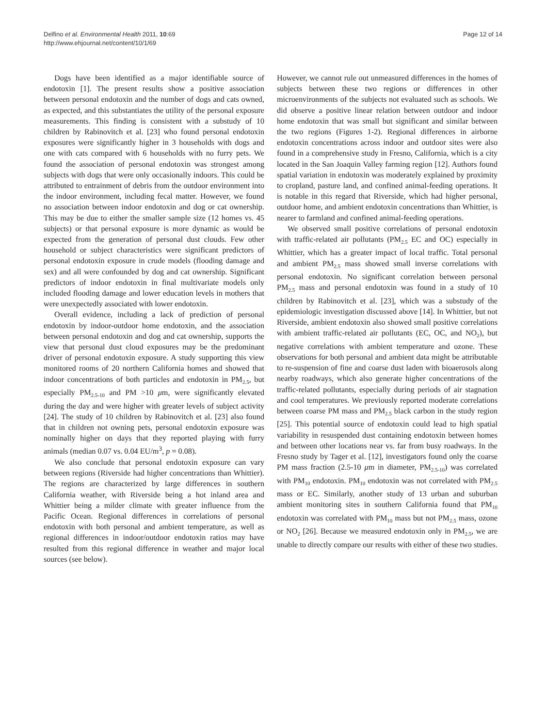Delfino et al. Environmental Health 2011, 10:69
http://www.ehjournal.net/content/10/1/69
Page 12 of 14
Dogs have been identified as a major identifiable source of endotoxin [1]. The present results show a positive association between personal endotoxin and the number of dogs and cats owned, as expected, and this substantiates the utility of the personal exposure measurements. This finding is consistent with a substudy of 10 children by Rabinovitch et al. [23] who found personal endotoxin exposures were significantly higher in 3 households with dogs and one with cats compared with 6 households with no furry pets. We found the association of personal endotoxin was strongest among subjects with dogs that were only occasionally indoors. This could be attributed to entrainment of debris from the outdoor environment into the indoor environment, including fecal matter. However, we found no association between indoor endotoxin and dog or cat ownership. This may be due to either the smaller sample size (12 homes vs. 45 subjects) or that personal exposure is more dynamic as would be expected from the generation of personal dust clouds. Few other household or subject characteristics were significant predictors of personal endotoxin exposure in crude models (flooding damage and sex) and all were confounded by dog and cat ownership. Significant predictors of indoor endotoxin in final multivariate models only included flooding damage and lower education levels in mothers that were unexpectedly associated with lower endotoxin.
Overall evidence, including a lack of prediction of personal endotoxin by indoor-outdoor home endotoxin, and the association between personal endotoxin and dog and cat ownership, supports the view that personal dust cloud exposures may be the predominant driver of personal endotoxin exposure. A study supporting this view monitored rooms of 20 northern California homes and showed that indoor concentrations of both particles and endotoxin in PM<sub>2.5</sub>, but especially PM<sub>2.5-10</sub> and PM >10 μm, were significantly elevated during the day and were higher with greater levels of subject activity [24]. The study of 10 children by Rabinovitch et al. [23] also found that in children not owning pets, personal endotoxin exposure was nominally higher on days that they reported playing with furry animals (median 0.07 vs. 0.04 EU/m<sup>3</sup>, p = 0.08).
We also conclude that personal endotoxin exposure can vary between regions (Riverside had higher concentrations than Whittier). The regions are characterized by large differences in southern California weather, with Riverside being a hot inland area and Whittier being a milder climate with greater influence from the Pacific Ocean. Regional differences in correlations of personal endotoxin with both personal and ambient temperature, as well as regional differences in indoor/outdoor endotoxin ratios may have resulted from this regional difference in weather and major local sources (see below).
However, we cannot rule out unmeasured differences in the homes of subjects between these two regions or differences in other microenvironments of the subjects not evaluated such as schools. We did observe a positive linear relation between outdoor and indoor home endotoxin that was small but significant and similar between the two regions (Figures 1-2). Regional differences in airborne endotoxin concentrations across indoor and outdoor sites were also found in a comprehensive study in Fresno, California, which is a city located in the San Joaquin Valley farming region [12]. Authors found spatial variation in endotoxin was moderately explained by proximity to cropland, pasture land, and confined animal-feeding operations. It is notable in this regard that Riverside, which had higher personal, outdoor home, and ambient endotoxin concentrations than Whittier, is nearer to farmland and confined animal-feeding operations.
We observed small positive correlations of personal endotoxin with traffic-related air pollutants (PM<sub>2.5</sub> EC and OC) especially in Whittier, which has a greater impact of local traffic. Total personal and ambient PM<sub>2.5</sub> mass showed small inverse correlations with personal endotoxin. No significant correlation between personal PM<sub>2.5</sub> mass and personal endotoxin was found in a study of 10 children by Rabinovitch et al. [23], which was a substudy of the epidemiologic investigation discussed above [14]. In Whittier, but not Riverside, ambient endotoxin also showed small positive correlations with ambient traffic-related air pollutants (EC, OC, and NO<sub>2</sub>), but negative correlations with ambient temperature and ozone. These observations for both personal and ambient data might be attributable to re-suspension of fine and coarse dust laden with bioaerosols along nearby roadways, which also generate higher concentrations of the traffic-related pollutants, especially during periods of air stagnation and cool temperatures. We previously reported moderate correlations between coarse PM mass and PM<sub>2.5</sub> black carbon in the study region [25]. This potential source of endotoxin could lead to high spatial variability in resuspended dust containing endotoxin between homes and between other locations near vs. far from busy roadways. In the Fresno study by Tager et al. [12], investigators found only the coarse PM mass fraction (2.5-10 μm in diameter, PM<sub>2.5-10</sub>) was correlated with PM<sub>10</sub> endotoxin. PM<sub>10</sub> endotoxin was not correlated with PM<sub>2.5</sub> mass or EC. Similarly, another study of 13 urban and suburban ambient monitoring sites in southern California found that PM<sub>10</sub> endotoxin was correlated with PM<sub>10</sub> mass but not PM<sub>2.5</sub> mass, ozone or NO<sub>2</sub> [26]. Because we measured endotoxin only in PM<sub>2.5</sub>, we are unable to directly compare our results with either of these two studies.